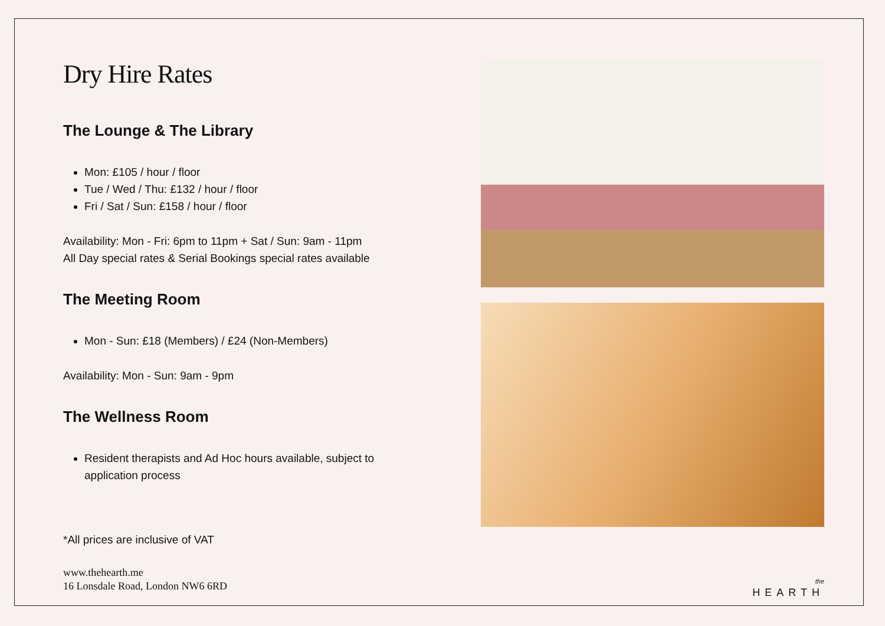Dry Hire Rates
The Lounge & The Library
Mon: £105 / hour / floor
Tue / Wed / Thu: £132 / hour / floor
Fri / Sat / Sun: £158 / hour / floor
Availability: Mon - Fri: 6pm to 11pm + Sat / Sun: 9am - 11pm
All Day special rates & Serial Bookings special rates available
The Meeting Room
Mon - Sun: £18 (Members) / £24 (Non-Members)
Availability: Mon - Sun: 9am - 9pm
The Wellness Room
Resident therapists and Ad Hoc hours available, subject to application process
*All prices are inclusive of VAT
www.thehearth.me
16 Lonsdale Road, London NW6 6RD
the
HEARTH